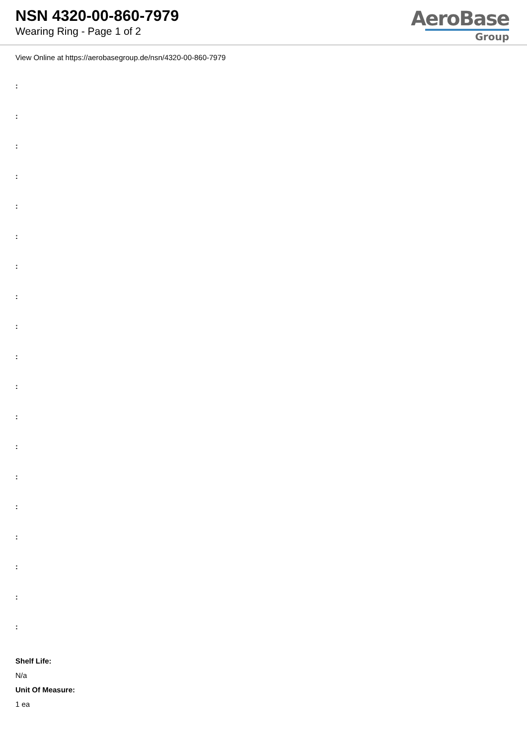NSN 4320-00-860-7979
Wearing Ring - Page 1 of 2
AeroBase
Group
View Online at https://aerobasegroup.de/nsn/4320-00-860-7979
:
:
:
:
:
:
:
:
:
:
:
:
:
:
:
:
:
:
:
Shelf Life:
N/a
Unit Of Measure:
1 ea